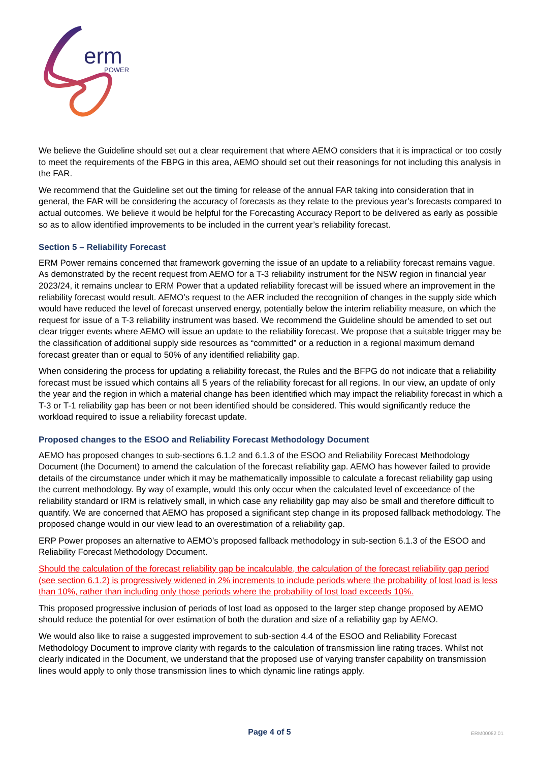erm
POWER
We believe the Guideline should set out a clear requirement that where AEMO considers that it is impractical or too costly to meet the requirements of the FBPG in this area, AEMO should set out their reasonings for not including this analysis in the FAR.
We recommend that the Guideline set out the timing for release of the annual FAR taking into consideration that in general, the FAR will be considering the accuracy of forecasts as they relate to the previous year’s forecasts compared to actual outcomes. We believe it would be helpful for the Forecasting Accuracy Report to be delivered as early as possible so as to allow identified improvements to be included in the current year’s reliability forecast.
Section 5 – Reliability Forecast
ERM Power remains concerned that framework governing the issue of an update to a reliability forecast remains vague. As demonstrated by the recent request from AEMO for a T-3 reliability instrument for the NSW region in financial year 2023/24, it remains unclear to ERM Power that a updated reliability forecast will be issued where an improvement in the reliability forecast would result. AEMO’s request to the AER included the recognition of changes in the supply side which would have reduced the level of forecast unserved energy, potentially below the interim reliability measure, on which the request for issue of a T-3 reliability instrument was based. We recommend the Guideline should be amended to set out clear trigger events where AEMO will issue an update to the reliability forecast. We propose that a suitable trigger may be the classification of additional supply side resources as “committed” or a reduction in a regional maximum demand forecast greater than or equal to 50% of any identified reliability gap.
When considering the process for updating a reliability forecast, the Rules and the BFPG do not indicate that a reliability forecast must be issued which contains all 5 years of the reliability forecast for all regions. In our view, an update of only the year and the region in which a material change has been identified which may impact the reliability forecast in which a T-3 or T-1 reliability gap has been or not been identified should be considered. This would significantly reduce the workload required to issue a reliability forecast update.
Proposed changes to the ESOO and Reliability Forecast Methodology Document
AEMO has proposed changes to sub-sections 6.1.2 and 6.1.3 of the ESOO and Reliability Forecast Methodology Document (the Document) to amend the calculation of the forecast reliability gap. AEMO has however failed to provide details of the circumstance under which it may be mathematically impossible to calculate a forecast reliability gap using the current methodology. By way of example, would this only occur when the calculated level of exceedance of the reliability standard or IRM is relatively small, in which case any reliability gap may also be small and therefore difficult to quantify. We are concerned that AEMO has proposed a significant step change in its proposed fallback methodology. The proposed change would in our view lead to an overestimation of a reliability gap.
ERP Power proposes an alternative to AEMO’s proposed fallback methodology in sub-section 6.1.3 of the ESOO and Reliability Forecast Methodology Document.
Should the calculation of the forecast reliability gap be incalculable, the calculation of the forecast reliability gap period (see section 6.1.2) is progressively widened in 2% increments to include periods where the probability of lost load is less than 10%, rather than including only those periods where the probability of lost load exceeds 10%.
This proposed progressive inclusion of periods of lost load as opposed to the larger step change proposed by AEMO should reduce the potential for over estimation of both the duration and size of a reliability gap by AEMO.
We would also like to raise a suggested improvement to sub-section 4.4 of the ESOO and Reliability Forecast Methodology Document to improve clarity with regards to the calculation of transmission line rating traces. Whilst not clearly indicated in the Document, we understand that the proposed use of varying transfer capability on transmission lines would apply to only those transmission lines to which dynamic line ratings apply.
Page 4 of 5 ERM00082.01